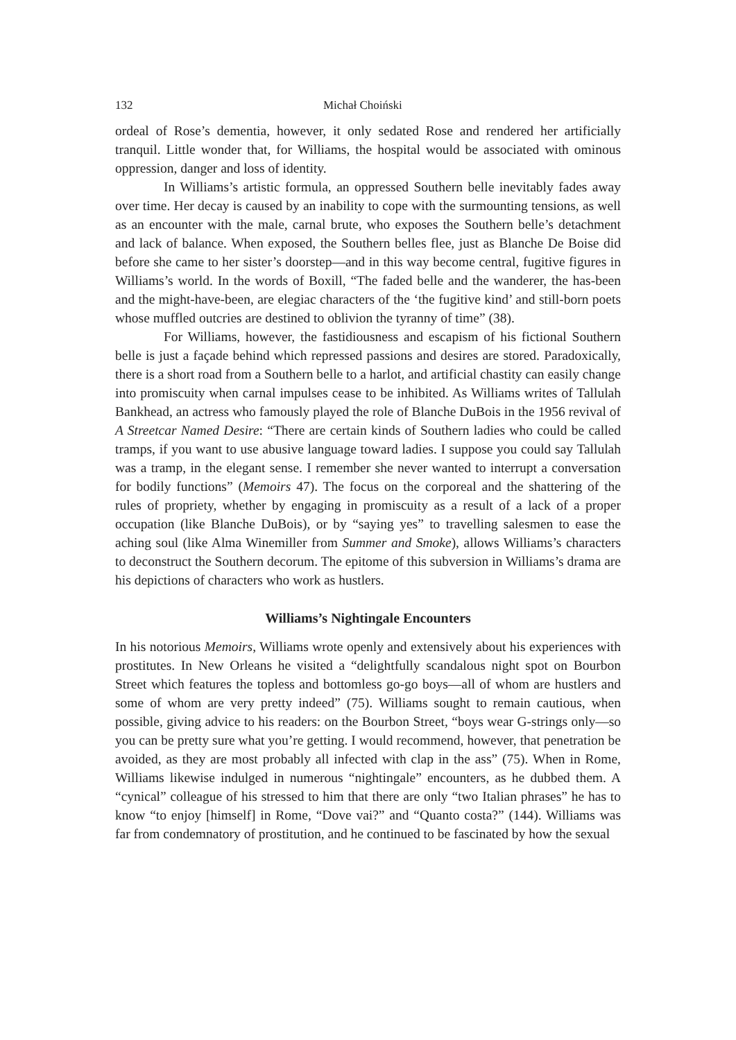132 Michał Choiński
ordeal of Rose’s dementia, however, it only sedated Rose and rendered her artificially tranquil. Little wonder that, for Williams, the hospital would be associated with ominous oppression, danger and loss of identity.
In Williams’s artistic formula, an oppressed Southern belle inevitably fades away over time. Her decay is caused by an inability to cope with the surmounting tensions, as well as an encounter with the male, carnal brute, who exposes the Southern belle’s detachment and lack of balance. When exposed, the Southern belles flee, just as Blanche De Boise did before she came to her sister’s doorstep—and in this way become central, fugitive figures in Williams’s world. In the words of Boxill, “The faded belle and the wanderer, the has-been and the might-have-been, are elegiac characters of the ‘the fugitive kind’ and still-born poets whose muffled outcries are destined to oblivion the tyranny of time” (38).
For Williams, however, the fastidiousness and escapism of his fictional Southern belle is just a façade behind which repressed passions and desires are stored. Paradoxically, there is a short road from a Southern belle to a harlot, and artificial chastity can easily change into promiscuity when carnal impulses cease to be inhibited. As Williams writes of Tallulah Bankhead, an actress who famously played the role of Blanche DuBois in the 1956 revival of A Streetcar Named Desire: “There are certain kinds of Southern ladies who could be called tramps, if you want to use abusive language toward ladies. I suppose you could say Tallulah was a tramp, in the elegant sense. I remember she never wanted to interrupt a conversation for bodily functions” (Memoirs 47). The focus on the corporeal and the shattering of the rules of propriety, whether by engaging in promiscuity as a result of a lack of a proper occupation (like Blanche DuBois), or by “saying yes” to travelling salesmen to ease the aching soul (like Alma Winemiller from Summer and Smoke), allows Williams’s characters to deconstruct the Southern decorum. The epitome of this subversion in Williams’s drama are his depictions of characters who work as hustlers.
Williams’s Nightingale Encounters
In his notorious Memoirs, Williams wrote openly and extensively about his experiences with prostitutes. In New Orleans he visited a “delightfully scandalous night spot on Bourbon Street which features the topless and bottomless go-go boys—all of whom are hustlers and some of whom are very pretty indeed” (75). Williams sought to remain cautious, when possible, giving advice to his readers: on the Bourbon Street, “boys wear G-strings only—so you can be pretty sure what you’re getting. I would recommend, however, that penetration be avoided, as they are most probably all infected with clap in the ass” (75). When in Rome, Williams likewise indulged in numerous “nightingale” encounters, as he dubbed them. A “cynical” colleague of his stressed to him that there are only “two Italian phrases” he has to know “to enjoy [himself] in Rome, “Dove vai?” and “Quanto costa?” (144). Williams was far from condemnatory of prostitution, and he continued to be fascinated by how the sexual